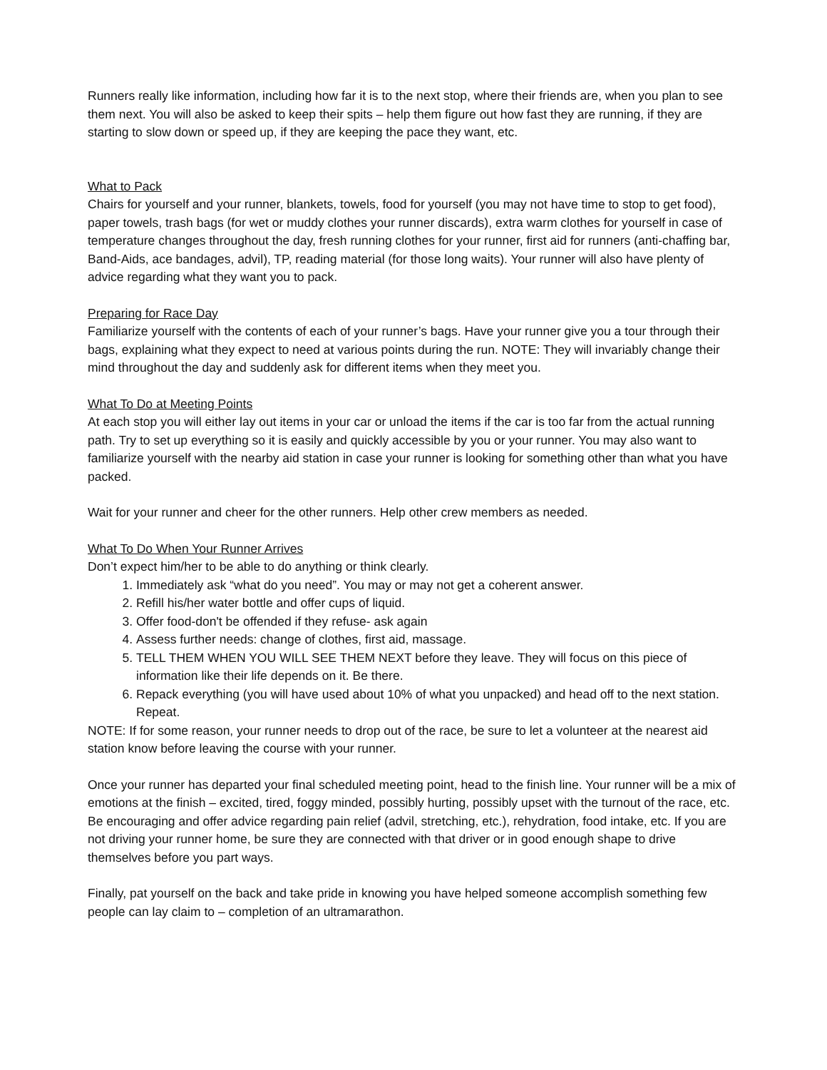Runners really like information, including how far it is to the next stop, where their friends are, when you plan to see them next. You will also be asked to keep their spits – help them figure out how fast they are running, if they are starting to slow down or speed up, if they are keeping the pace they want, etc.
What to Pack
Chairs for yourself and your runner, blankets, towels, food for yourself (you may not have time to stop to get food), paper towels, trash bags (for wet or muddy clothes your runner discards), extra warm clothes for yourself in case of temperature changes throughout the day, fresh running clothes for your runner, first aid for runners (anti-chaffing bar, Band-Aids, ace bandages, advil), TP, reading material (for those long waits). Your runner will also have plenty of advice regarding what they want you to pack.
Preparing for Race Day
Familiarize yourself with the contents of each of your runner’s bags. Have your runner give you a tour through their bags, explaining what they expect to need at various points during the run. NOTE: They will invariably change their mind throughout the day and suddenly ask for different items when they meet you.
What To Do at Meeting Points
At each stop you will either lay out items in your car or unload the items if the car is too far from the actual running path. Try to set up everything so it is easily and quickly accessible by you or your runner. You may also want to familiarize yourself with the nearby aid station in case your runner is looking for something other than what you have packed.
Wait for your runner and cheer for the other runners. Help other crew members as needed.
What To Do When Your Runner Arrives
Don’t expect him/her to be able to do anything or think clearly.
1. Immediately ask “what do you need”. You may or may not get a coherent answer.
2. Refill his/her water bottle and offer cups of liquid.
3. Offer food-don't be offended if they refuse- ask again
4. Assess further needs: change of clothes, first aid, massage.
5. TELL THEM WHEN YOU WILL SEE THEM NEXT before they leave. They will focus on this piece of information like their life depends on it. Be there.
6. Repack everything (you will have used about 10% of what you unpacked) and head off to the next station. Repeat.
NOTE: If for some reason, your runner needs to drop out of the race, be sure to let a volunteer at the nearest aid station know before leaving the course with your runner.
Once your runner has departed your final scheduled meeting point, head to the finish line. Your runner will be a mix of emotions at the finish – excited, tired, foggy minded, possibly hurting, possibly upset with the turnout of the race, etc. Be encouraging and offer advice regarding pain relief (advil, stretching, etc.), rehydration, food intake, etc. If you are not driving your runner home, be sure they are connected with that driver or in good enough shape to drive themselves before you part ways.
Finally, pat yourself on the back and take pride in knowing you have helped someone accomplish something few people can lay claim to – completion of an ultramarathon.